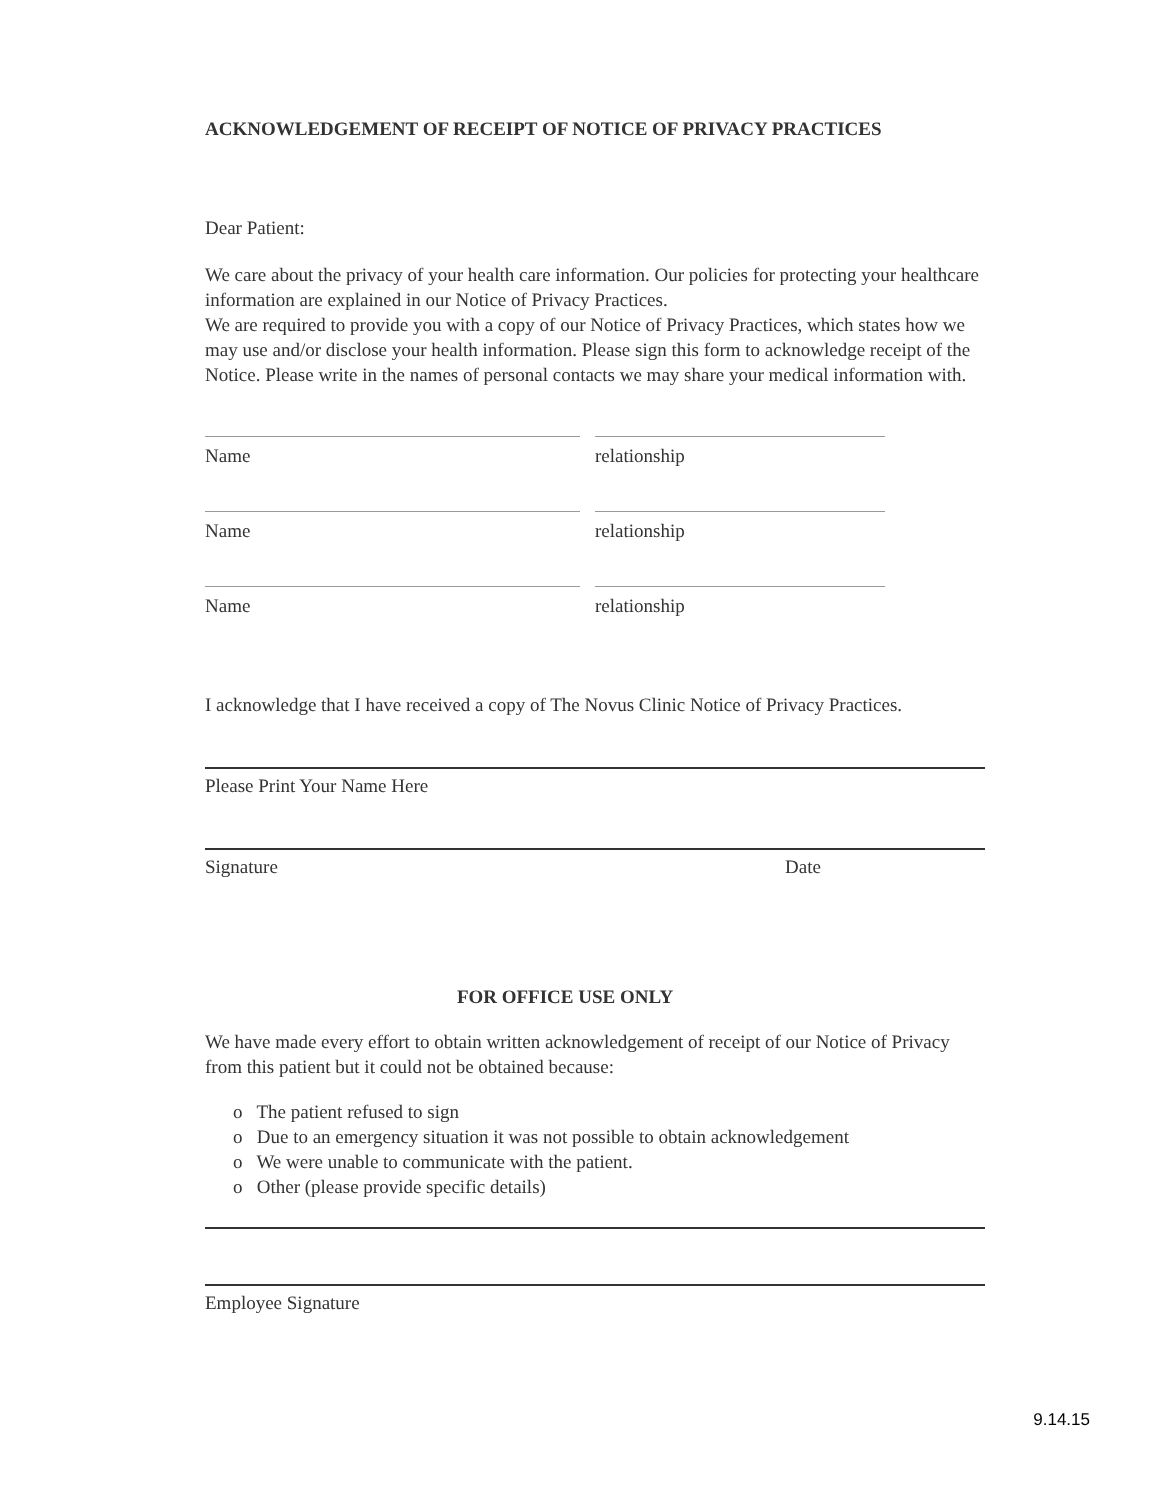ACKNOWLEDGEMENT OF RECEIPT OF NOTICE OF PRIVACY PRACTICES
Dear Patient:
We care about the privacy of your health care information. Our policies for protecting your healthcare information are explained in our Notice of Privacy Practices.
We are required to provide you with a copy of our Notice of Privacy Practices, which states how we may use and/or disclose your health information. Please sign this form to acknowledge receipt of the Notice. Please write in the names of personal contacts we may share your medical information with.
Name
relationship
Name
relationship
Name
relationship
I acknowledge that I have received a copy of The Novus Clinic Notice of Privacy Practices.
Please Print Your Name Here
Signature Date
FOR OFFICE USE ONLY
We have made every effort to obtain written acknowledgement of receipt of our Notice of Privacy from this patient but it could not be obtained because:
o The patient refused to sign
o Due to an emergency situation it was not possible to obtain acknowledgement
o We were unable to communicate with the patient.
o Other (please provide specific details)
Employee Signature
9.14.15